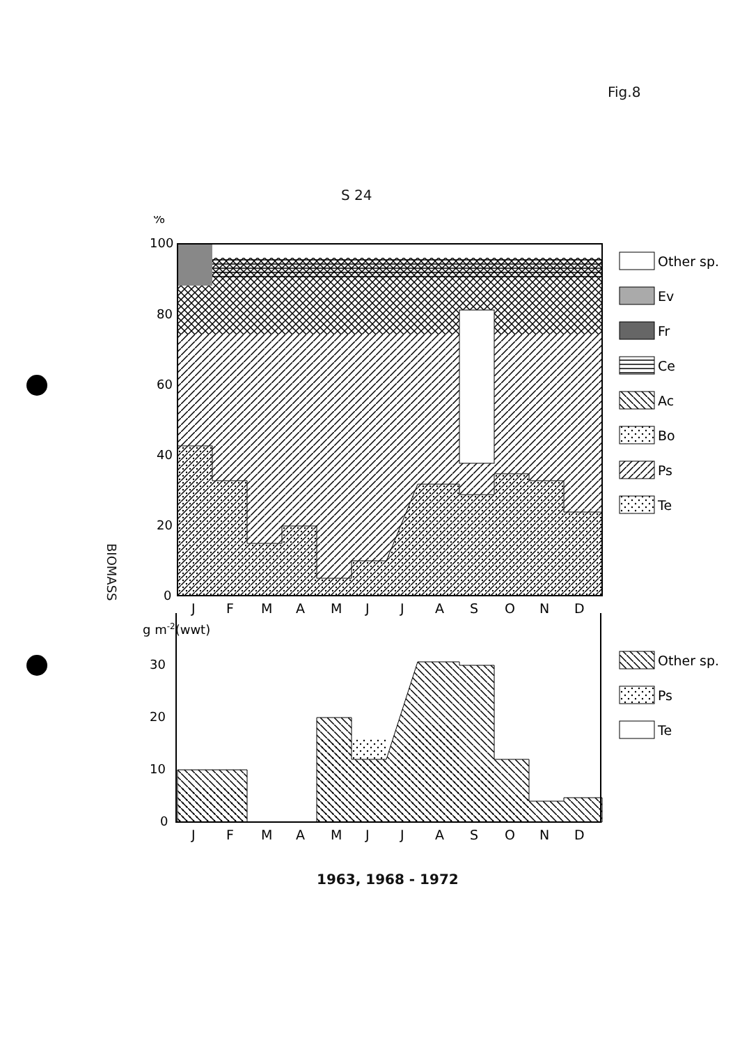Fig.8
S 24
%
100
80
60
40
20
0
J
F
M
A
M
J
J
A
S
O
N
D
g m-2(wwt)
30
20
10
0
J
F
M
A
M
J
J
A
S
O
N
D
Other sp.
Ev
Fr
Ce
Ac
Bo
Ps
Te
Other sp.
Ps
Te
BIOMASS
1963, 1968 - 1972